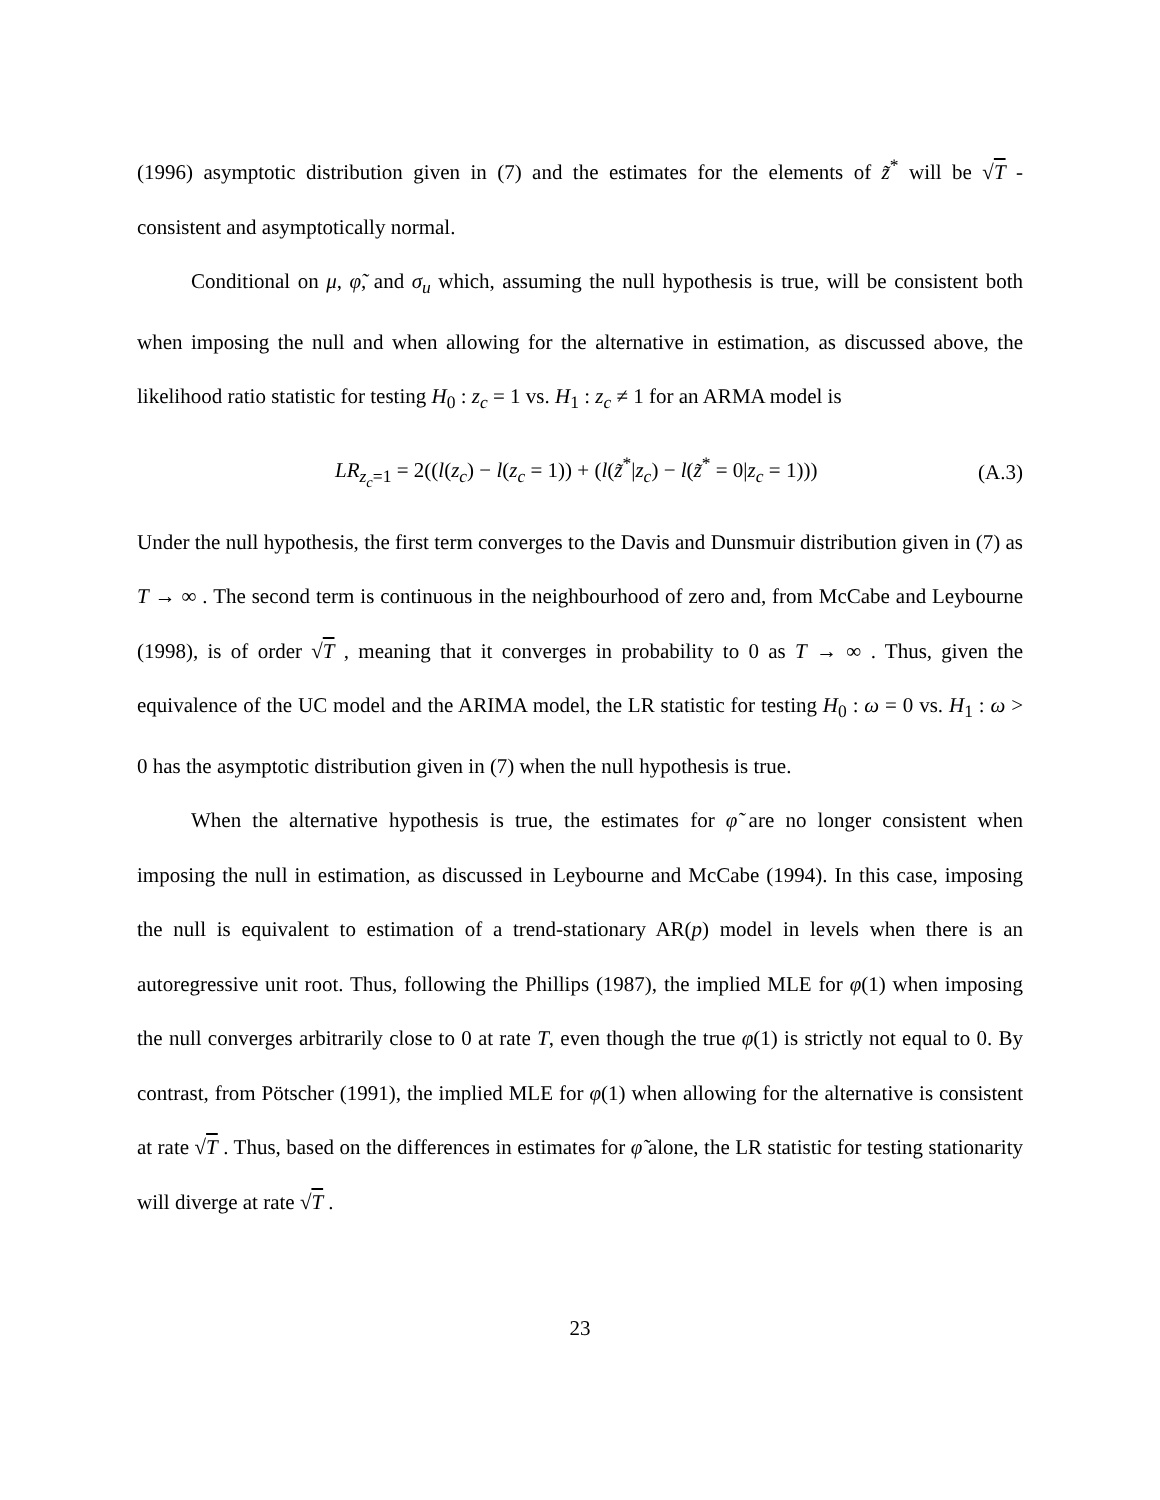(1996) asymptotic distribution given in (7) and the estimates for the elements of z̃<sup>*</sup> will be √T - consistent and asymptotically normal.
Conditional on μ, φ̃, and σ<sub>u</sub> which, assuming the null hypothesis is true, will be consistent both when imposing the null and when allowing for the alternative in estimation, as discussed above, the likelihood ratio statistic for testing H<sub>0</sub> : z<sub>c</sub> = 1 vs. H<sub>1</sub> : z<sub>c</sub> ≠ 1 for an ARMA model is
LR<sub>z<sub>c</sub>=1</sub> = 2((l(z<sub>c</sub>) − l(z<sub>c</sub> = 1)) + (l(z̃<sup>*</sup>|z<sub>c</sub>) − l(z̃<sup>*</sup> = 0|z<sub>c</sub> = 1))) (A.3)
Under the null hypothesis, the first term converges to the Davis and Dunsmuir distribution given in (7) as T → ∞ . The second term is continuous in the neighbourhood of zero and, from McCabe and Leybourne (1998), is of order √T , meaning that it converges in probability to 0 as T → ∞ . Thus, given the equivalence of the UC model and the ARIMA model, the LR statistic for testing H<sub>0</sub> : ω = 0 vs. H<sub>1</sub> : ω > 0 has the asymptotic distribution given in (7) when the null hypothesis is true.
When the alternative hypothesis is true, the estimates for φ̃ are no longer consistent when imposing the null in estimation, as discussed in Leybourne and McCabe (1994). In this case, imposing the null is equivalent to estimation of a trend-stationary AR(p) model in levels when there is an autoregressive unit root. Thus, following the Phillips (1987), the implied MLE for φ(1) when imposing the null converges arbitrarily close to 0 at rate T, even though the true φ(1) is strictly not equal to 0. By contrast, from Pötscher (1991), the implied MLE for φ(1) when allowing for the alternative is consistent at rate √T . Thus, based on the differences in estimates for φ̃ alone, the LR statistic for testing stationarity will diverge at rate √T .
23